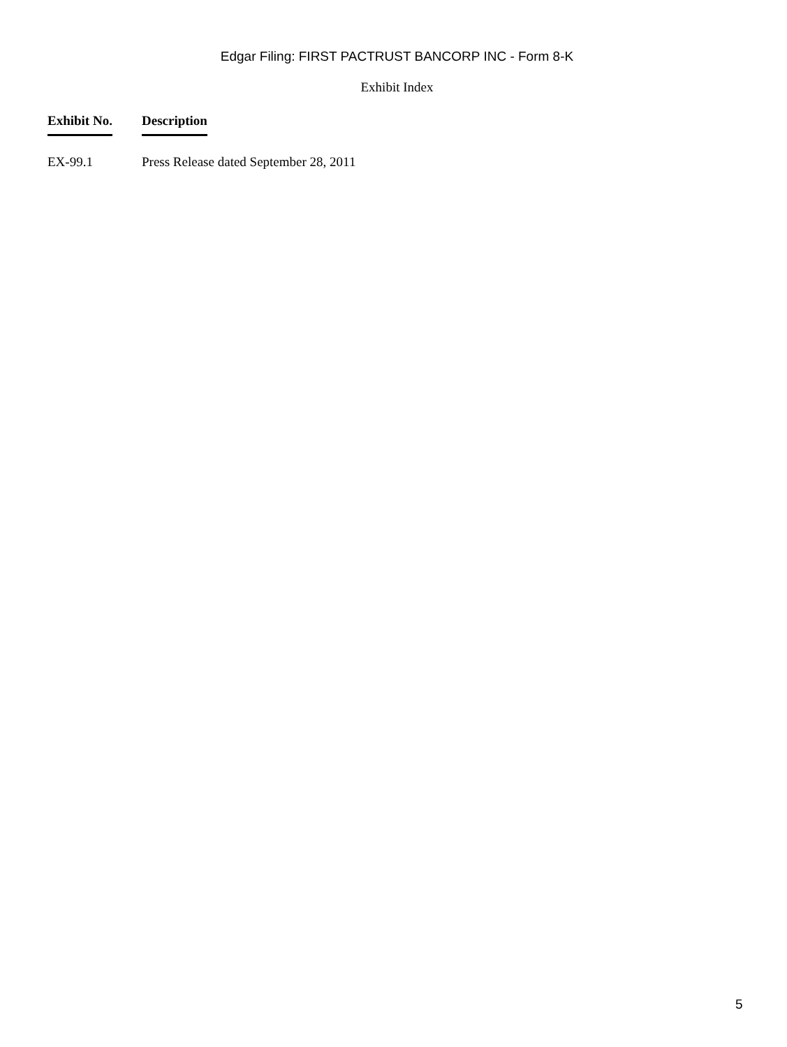Edgar Filing: FIRST PACTRUST BANCORP INC - Form 8-K
Exhibit Index
| Exhibit No. | Description |
| --- | --- |
| EX-99.1 | Press Release dated September 28, 2011 |
5